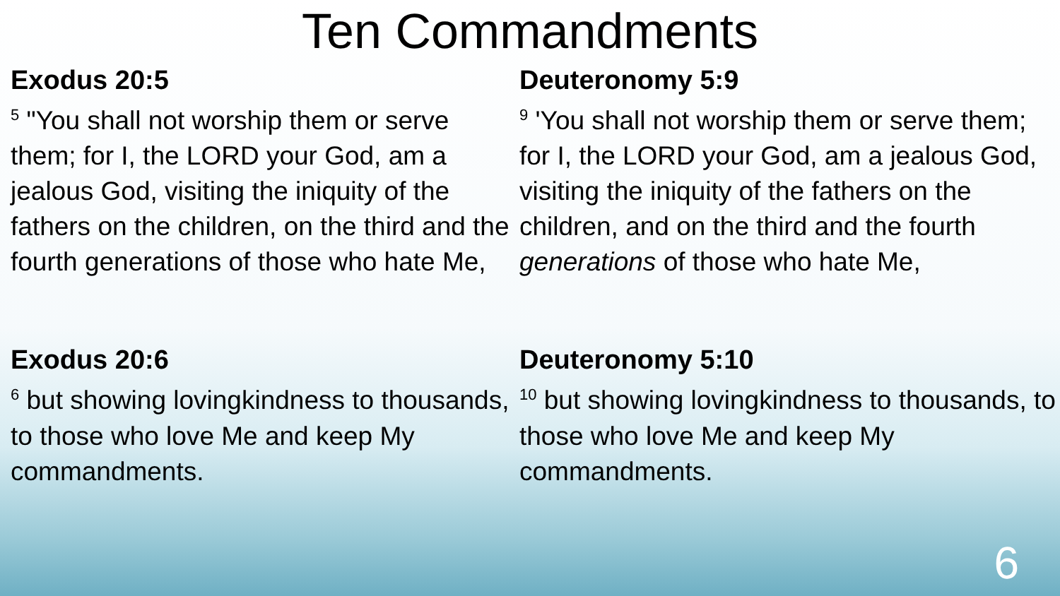Ten Commandments
Exodus 20:5
<sup>5</sup> "You shall not worship them or serve them; for I, the LORD your God, am a jealous God, visiting the iniquity of the fathers on the children, on the third and the fourth generations of those who hate Me,
Exodus 20:6
<sup>6</sup> but showing lovingkindness to thousands, to those who love Me and keep My commandments.
Deuteronomy 5:9
<sup>9</sup> 'You shall not worship them or serve them; for I, the LORD your God, am a jealous God, visiting the iniquity of the fathers on the children, and on the third and the fourth generations of those who hate Me,
Deuteronomy 5:10
<sup>10</sup> but showing lovingkindness to thousands, to those who love Me and keep My commandments.
6